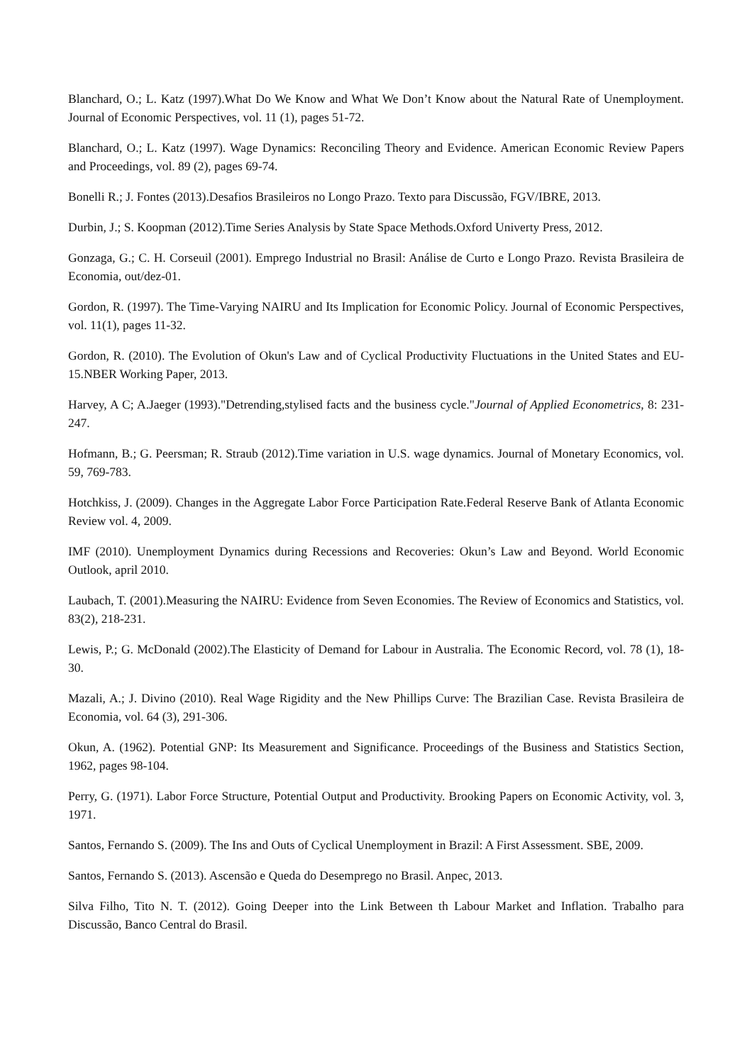Blanchard, O.; L. Katz (1997).What Do We Know and What We Don’t Know about the Natural Rate of Unemployment. Journal of Economic Perspectives, vol. 11 (1), pages 51-72.
Blanchard, O.; L. Katz (1997). Wage Dynamics: Reconciling Theory and Evidence. American Economic Review Papers and Proceedings, vol. 89 (2), pages 69-74.
Bonelli R.; J. Fontes (2013).Desafios Brasileiros no Longo Prazo. Texto para Discussão, FGV/IBRE, 2013.
Durbin, J.; S. Koopman (2012).Time Series Analysis by State Space Methods.Oxford Univerty Press, 2012.
Gonzaga, G.; C. H. Corseuil (2001). Emprego Industrial no Brasil: Análise de Curto e Longo Prazo. Revista Brasileira de Economia, out/dez-01.
Gordon, R. (1997). The Time-Varying NAIRU and Its Implication for Economic Policy. Journal of Economic Perspectives, vol. 11(1), pages 11-32.
Gordon, R. (2010). The Evolution of Okun's Law and of Cyclical Productivity Fluctuations in the United States and EU-15.NBER Working Paper, 2013.
Harvey, A C; A.Jaeger (1993)."Detrending,stylised facts and the business cycle."Journal of Applied Econometrics, 8: 231- 247.
Hofmann, B.; G. Peersman; R. Straub (2012).Time variation in U.S. wage dynamics. Journal of Monetary Economics, vol. 59, 769-783.
Hotchkiss, J. (2009). Changes in the Aggregate Labor Force Participation Rate.Federal Reserve Bank of Atlanta Economic Review vol. 4, 2009.
IMF (2010). Unemployment Dynamics during Recessions and Recoveries: Okun’s Law and Beyond. World Economic Outlook, april 2010.
Laubach, T. (2001).Measuring the NAIRU: Evidence from Seven Economies. The Review of Economics and Statistics, vol. 83(2), 218-231.
Lewis, P.; G. McDonald (2002).The Elasticity of Demand for Labour in Australia. The Economic Record, vol. 78 (1), 18-30.
Mazali, A.; J. Divino (2010). Real Wage Rigidity and the New Phillips Curve: The Brazilian Case. Revista Brasileira de Economia, vol. 64 (3), 291-306.
Okun, A. (1962). Potential GNP: Its Measurement and Significance. Proceedings of the Business and Statistics Section, 1962, pages 98-104.
Perry, G. (1971). Labor Force Structure, Potential Output and Productivity. Brooking Papers on Economic Activity, vol. 3, 1971.
Santos, Fernando S. (2009). The Ins and Outs of Cyclical Unemployment in Brazil: A First Assessment. SBE, 2009.
Santos, Fernando S. (2013). Ascensão e Queda do Desemprego no Brasil. Anpec, 2013.
Silva Filho, Tito N. T. (2012). Going Deeper into the Link Between th Labour Market and Inflation. Trabalho para Discussão, Banco Central do Brasil.